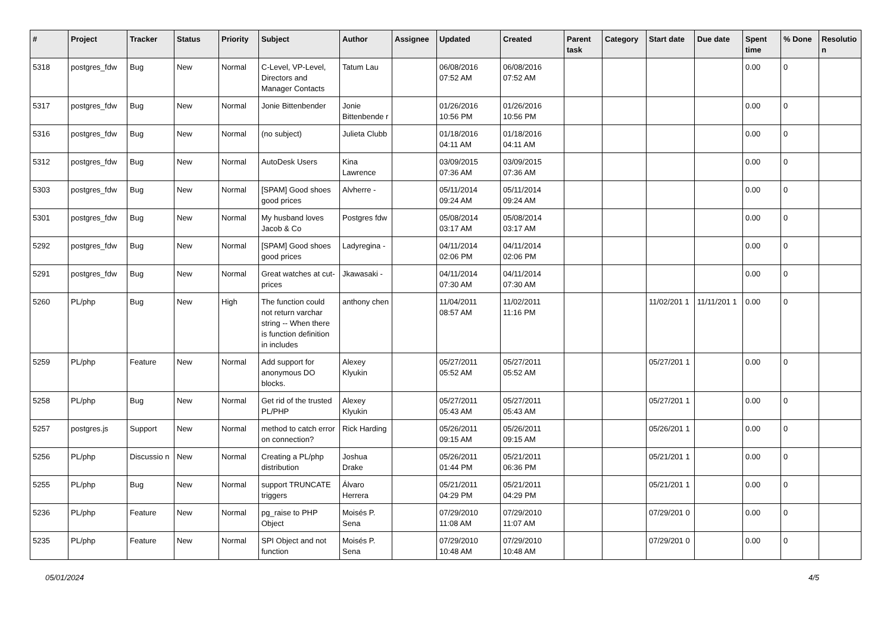| # | Project | Tracker | Status | Priority | Subject | Author | Assignee | Updated | Created | Parent task | Category | Start date | Due date | Spent time | % Done | Resolutio n |
| --- | --- | --- | --- | --- | --- | --- | --- | --- | --- | --- | --- | --- | --- | --- | --- | --- |
| 5318 | postgres_fdw | Bug | New | Normal | C-Level, VP-Level, Directors and Manager Contacts | Tatum Lau | | 06/08/2016 07:52 AM | 06/08/2016 07:52 AM | | | | | 0.00 | 0 | |
| 5317 | postgres_fdw | Bug | New | Normal | Jonie Bittenbender | Jonie Bittenbende r | | 01/26/2016 10:56 PM | 01/26/2016 10:56 PM | | | | | 0.00 | 0 | |
| 5316 | postgres_fdw | Bug | New | Normal | (no subject) | Julieta Clubb | | 01/18/2016 04:11 AM | 01/18/2016 04:11 AM | | | | | 0.00 | 0 | |
| 5312 | postgres_fdw | Bug | New | Normal | AutoDesk Users | Kina Lawrence | | 03/09/2015 07:36 AM | 03/09/2015 07:36 AM | | | | | 0.00 | 0 | |
| 5303 | postgres_fdw | Bug | New | Normal | [SPAM] Good shoes good prices | Alvherre - | | 05/11/2014 09:24 AM | 05/11/2014 09:24 AM | | | | | 0.00 | 0 | |
| 5301 | postgres_fdw | Bug | New | Normal | My husband loves Jacob & Co | Postgres fdw | | 05/08/2014 03:17 AM | 05/08/2014 03:17 AM | | | | | 0.00 | 0 | |
| 5292 | postgres_fdw | Bug | New | Normal | [SPAM] Good shoes good prices | Ladyregina - | | 04/11/2014 02:06 PM | 04/11/2014 02:06 PM | | | | | 0.00 | 0 | |
| 5291 | postgres_fdw | Bug | New | Normal | Great watches at cut-prices | Jkawasaki - | | 04/11/2014 07:30 AM | 04/11/2014 07:30 AM | | | | | 0.00 | 0 | |
| 5260 | PL/php | Bug | New | High | The function could not return varchar string -- When there is function definition in includes | anthony chen | | 11/04/2011 08:57 AM | 11/02/2011 11:16 PM | | | 11/02/201 1 | 11/11/201 1 | 0.00 | 0 | |
| 5259 | PL/php | Feature | New | Normal | Add support for anonymous DO blocks. | Alexey Klyukin | | 05/27/2011 05:52 AM | 05/27/2011 05:52 AM | | | 05/27/201 1 | | 0.00 | 0 | |
| 5258 | PL/php | Bug | New | Normal | Get rid of the trusted PL/PHP | Alexey Klyukin | | 05/27/2011 05:43 AM | 05/27/2011 05:43 AM | | | 05/27/201 1 | | 0.00 | 0 | |
| 5257 | postgres.js | Support | New | Normal | method to catch error on connection? | Rick Harding | | 05/26/2011 09:15 AM | 05/26/2011 09:15 AM | | | 05/26/201 1 | | 0.00 | 0 | |
| 5256 | PL/php | Discussio n | New | Normal | Creating a PL/php distribution | Joshua Drake | | 05/26/2011 01:44 PM | 05/21/2011 06:36 PM | | | 05/21/201 1 | | 0.00 | 0 | |
| 5255 | PL/php | Bug | New | Normal | support TRUNCATE triggers | Álvaro Herrera | | 05/21/2011 04:29 PM | 05/21/2011 04:29 PM | | | 05/21/201 1 | | 0.00 | 0 | |
| 5236 | PL/php | Feature | New | Normal | pg_raise to PHP Object | Moisés P. Sena | | 07/29/2010 11:08 AM | 07/29/2010 11:07 AM | | | 07/29/201 0 | | 0.00 | 0 | |
| 5235 | PL/php | Feature | New | Normal | SPI Object and not function | Moisés P. Sena | | 07/29/2010 10:48 AM | 07/29/2010 10:48 AM | | | 07/29/201 0 | | 0.00 | 0 | |
05/01/2024 4/5